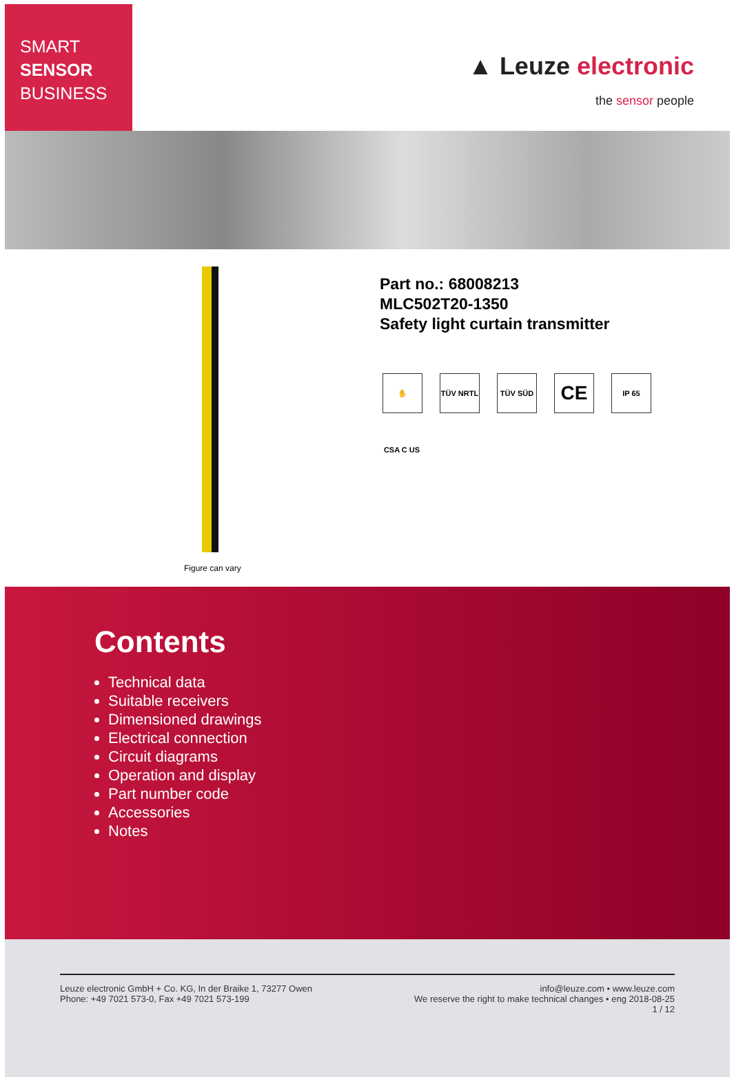SMART
SENSOR
BUSINESS
▲ Leuze electronic
the sensor people
Figure can vary
Part no.: 68008213
MLC502T20-1350
Safety light curtain transmitter
✋
TÜV NRTL
TÜV SÜD
CE
IP 65
CSA C US
Contents
Technical data
Suitable receivers
Dimensioned drawings
Electrical connection
Circuit diagrams
Operation and display
Part number code
Accessories
Notes
Leuze electronic GmbH + Co. KG, In der Braike 1, 73277 Owen
Phone: +49 7021 573-0, Fax +49 7021 573-199
info@leuze.com • www.leuze.com
We reserve the right to make technical changes • eng 2018-08-25
1 / 12